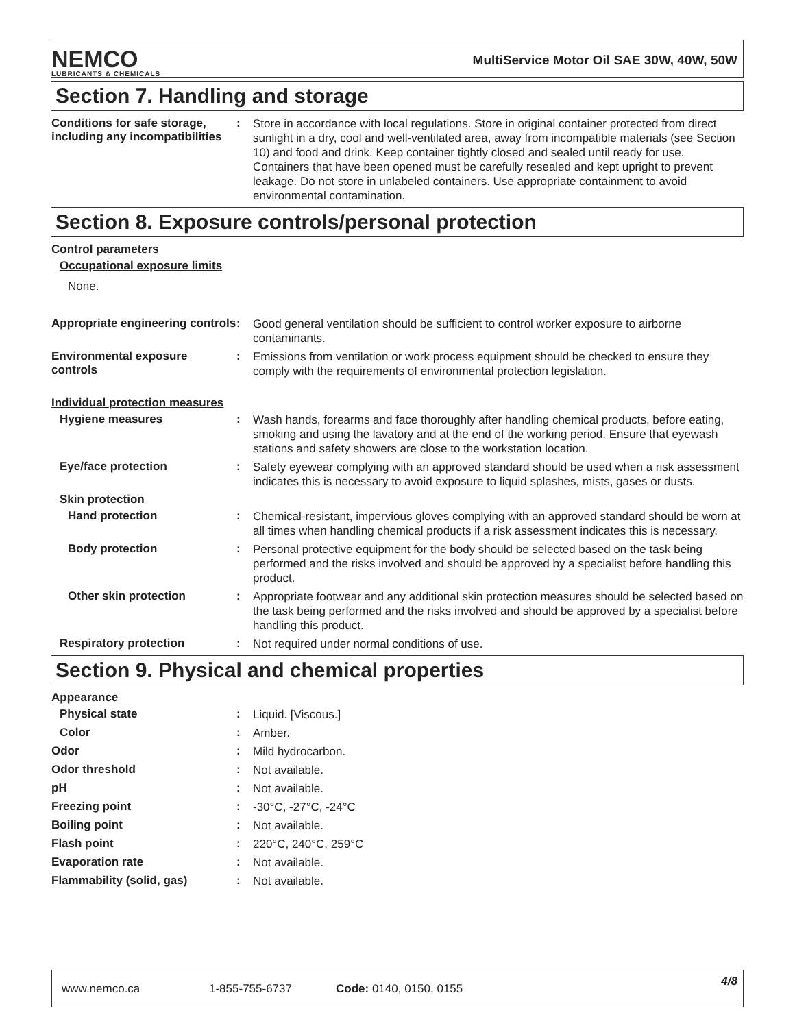NEMCO
LUBRICANTS & CHEMICALS
MultiService Motor Oil SAE 30W, 40W, 50W
Section 7. Handling and storage
Conditions for safe storage, including any incompatibilities
:
Store in accordance with local regulations. Store in original container protected from direct sunlight in a dry, cool and well-ventilated area, away from incompatible materials (see Section 10) and food and drink. Keep container tightly closed and sealed until ready for use. Containers that have been opened must be carefully resealed and kept upright to prevent leakage. Do not store in unlabeled containers. Use appropriate containment to avoid environmental contamination.
Section 8. Exposure controls/personal protection
Control parameters
Occupational exposure limits
None.
Appropriate engineering controls
:
Good general ventilation should be sufficient to control worker exposure to airborne contaminants.
Environmental exposure controls
:
Emissions from ventilation or work process equipment should be checked to ensure they comply with the requirements of environmental protection legislation.
Individual protection measures
Hygiene measures :
Wash hands, forearms and face thoroughly after handling chemical products, before eating, smoking and using the lavatory and at the end of the working period. Ensure that eyewash stations and safety showers are close to the workstation location.
Eye/face protection :
Safety eyewear complying with an approved standard should be used when a risk assessment indicates this is necessary to avoid exposure to liquid splashes, mists, gases or dusts.
Skin protection
Hand protection :
Chemical-resistant, impervious gloves complying with an approved standard should be worn at all times when handling chemical products if a risk assessment indicates this is necessary.
Body protection :
Personal protective equipment for the body should be selected based on the task being performed and the risks involved and should be approved by a specialist before handling this product.
Other skin protection :
Appropriate footwear and any additional skin protection measures should be selected based on the task being performed and the risks involved and should be approved by a specialist before handling this product.
Respiratory protection :
Not required under normal conditions of use.
Section 9. Physical and chemical properties
Appearance
Physical state :
Liquid. [Viscous.]
Color :
Amber.
Odor :
Mild hydrocarbon.
Odor threshold :
Not available.
pH :
Not available.
Freezing point :
-30°C, -27°C, -24°C
Boiling point :
Not available.
Flash point :
220°C, 240°C, 259°C
Evaporation rate :
Not available.
Flammability (solid, gas) :
Not available.
www.nemco.ca 1-855-755-6737 Code: 0140, 0150, 0155 4/8